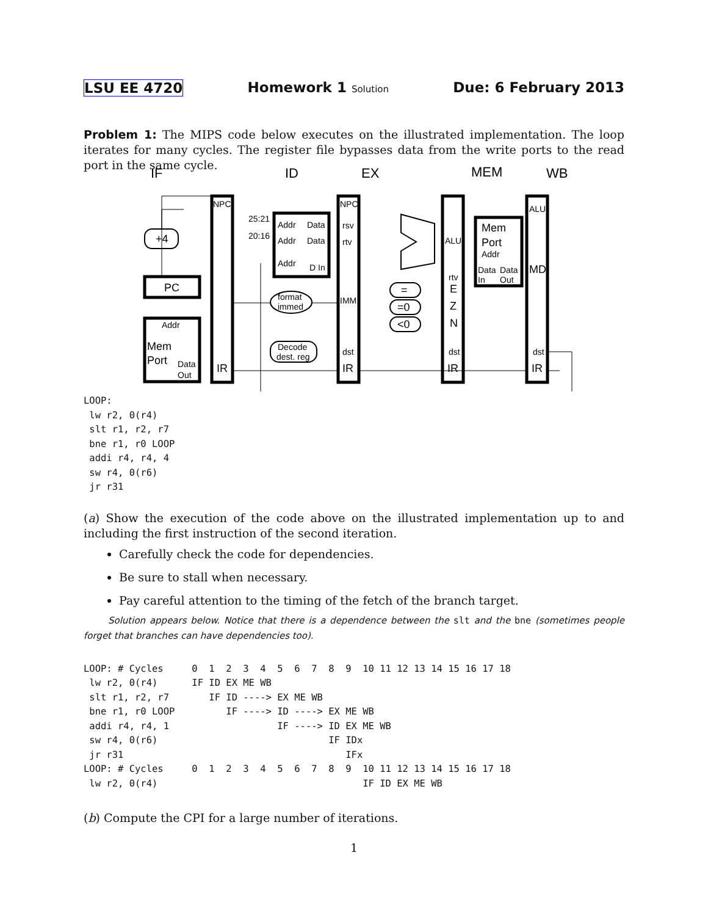LSU EE 4720 Homework 1 Solution Due: 6 February 2013
Problem 1: The MIPS code below executes on the illustrated implementation. The loop iterates for many cycles. The register file bypasses data from the write ports to the read port in the same cycle.
IF
ID
EX
MEM
WB
+4
PC
Addr
Mem
Port
Data
Out
NPC
IR
25:21
20:16
Addr
Data
Addr
Data
Addr
D In
format
immed
Decode
dest. reg
NPC
rsv
rtv
IMM
dst
IR
=
=0
<0
ALU
rtv
E
Z
N
dst
IR
Mem
Port
Addr
Data
Data
In
Out
ALU
MD
dst
IR
LOOP:
 lw r2, 0(r4)
 slt r1, r2, r7
 bne r1, r0 LOOP
 addi r4, r4, 4
 sw r4, 0(r6)
 jr r31
(a) Show the execution of the code above on the illustrated implementation up to and including the first instruction of the second iteration.
Carefully check the code for dependencies.
Be sure to stall when necessary.
Pay careful attention to the timing of the fetch of the branch target.
Solution appears below. Notice that there is a dependence between the slt and the bne (sometimes people forget that branches can have dependencies too).
LOOP: # Cycles     0  1  2  3  4  5  6  7  8  9  10 11 12 13 14 15 16 17 18
 lw r2, 0(r4)      IF ID EX ME WB
 slt r1, r2, r7       IF ID ----> EX ME WB
 bne r1, r0 LOOP         IF ----> ID ----> EX ME WB
 addi r4, r4, 1                   IF ----> ID EX ME WB
 sw r4, 0(r6)                              IF IDx
 jr r31                                       IFx
LOOP: # Cycles     0  1  2  3  4  5  6  7  8  9  10 11 12 13 14 15 16 17 18
 lw r2, 0(r4)                                    IF ID EX ME WB
(b) Compute the CPI for a large number of iterations.
1